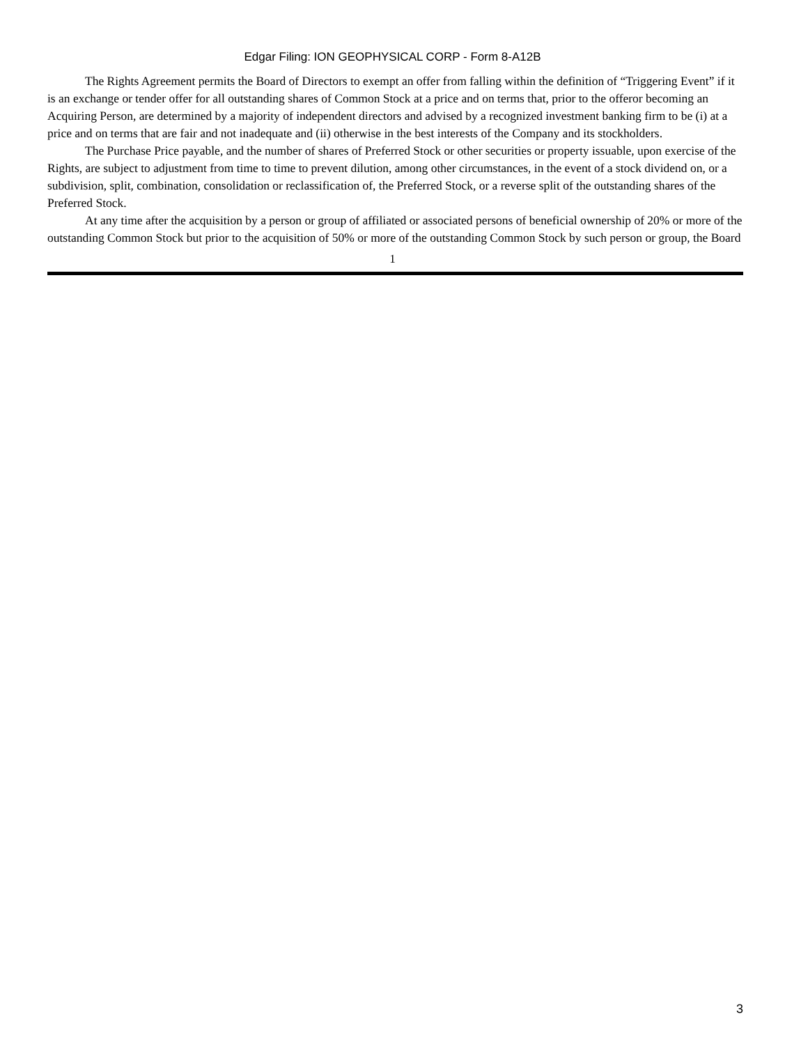Edgar Filing: ION GEOPHYSICAL CORP - Form 8-A12B
The Rights Agreement permits the Board of Directors to exempt an offer from falling within the definition of “Triggering Event” if it is an exchange or tender offer for all outstanding shares of Common Stock at a price and on terms that, prior to the offeror becoming an Acquiring Person, are determined by a majority of independent directors and advised by a recognized investment banking firm to be (i) at a price and on terms that are fair and not inadequate and (ii) otherwise in the best interests of the Company and its stockholders.
The Purchase Price payable, and the number of shares of Preferred Stock or other securities or property issuable, upon exercise of the Rights, are subject to adjustment from time to time to prevent dilution, among other circumstances, in the event of a stock dividend on, or a subdivision, split, combination, consolidation or reclassification of, the Preferred Stock, or a reverse split of the outstanding shares of the Preferred Stock.
At any time after the acquisition by a person or group of affiliated or associated persons of beneficial ownership of 20% or more of the outstanding Common Stock but prior to the acquisition of 50% or more of the outstanding Common Stock by such person or group, the Board
1
3